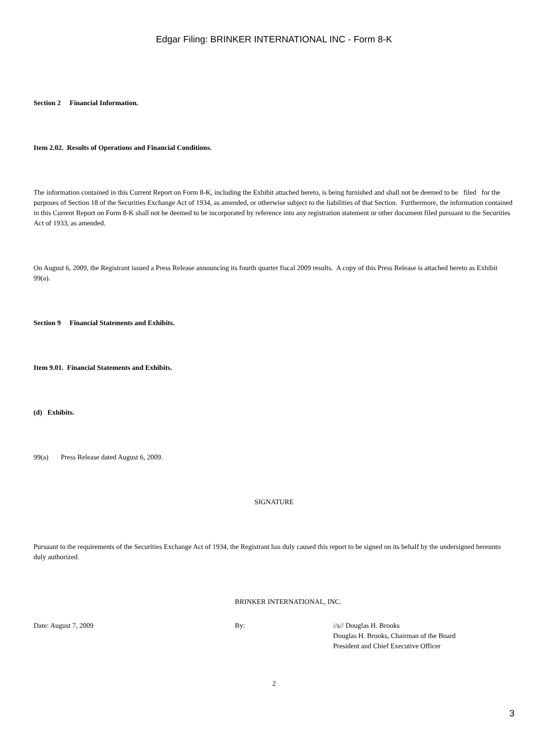Edgar Filing: BRINKER INTERNATIONAL INC - Form 8-K
Section 2 Financial Information.
Item 2.02. Results of Operations and Financial Conditions.
The information contained in this Current Report on Form 8-K, including the Exhibit attached hereto, is being furnished and shall not be deemed to be filed for the purposes of Section 18 of the Securities Exchange Act of 1934, as amended, or otherwise subject to the liabilities of that Section. Furthermore, the information contained in this Current Report on Form 8-K shall not be deemed to be incorporated by reference into any registration statement or other document filed pursuant to the Securities Act of 1933, as amended.
On August 6, 2009, the Registrant issued a Press Release announcing its fourth quarter fiscal 2009 results. A copy of this Press Release is attached hereto as Exhibit 99(a).
Section 9 Financial Statements and Exhibits.
Item 9.01. Financial Statements and Exhibits.
(d) Exhibits.
99(a) Press Release dated August 6, 2009.
SIGNATURE
Pursuant to the requirements of the Securities Exchange Act of 1934, the Registrant has duly caused this report to be signed on its behalf by the undersigned hereunto duly authorized.
BRINKER INTERNATIONAL, INC.
Date: August 7, 2009 By: //s// Douglas H. Brooks
Douglas H. Brooks, Chairman of the Board
President and Chief Executive Officer
2
3